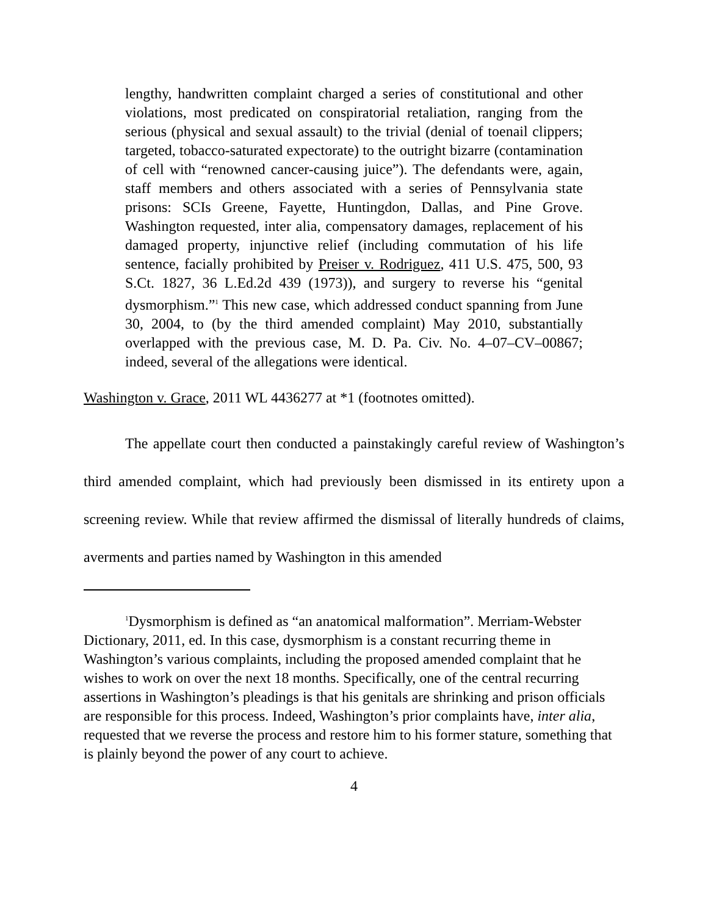lengthy, handwritten complaint charged a series of constitutional and other violations, most predicated on conspiratorial retaliation, ranging from the serious (physical and sexual assault) to the trivial (denial of toenail clippers; targeted, tobacco-saturated expectorate) to the outright bizarre (contamination of cell with “renowned cancer-causing juice”). The defendants were, again, staff members and others associated with a series of Pennsylvania state prisons: SCIs Greene, Fayette, Huntingdon, Dallas, and Pine Grove. Washington requested, inter alia, compensatory damages, replacement of his damaged property, injunctive relief (including commutation of his life sentence, facially prohibited by Preiser v. Rodriguez, 411 U.S. 475, 500, 93 S.Ct. 1827, 36 L.Ed.2d 439 (1973)), and surgery to reverse his “genital dysmorphism.”<sup>1</sup> This new case, which addressed conduct spanning from June 30, 2004, to (by the third amended complaint) May 2010, substantially overlapped with the previous case, M. D. Pa. Civ. No. 4–07–CV–00867; indeed, several of the allegations were identical.
Washington v. Grace, 2011 WL 4436277 at *1 (footnotes omitted).
The appellate court then conducted a painstakingly careful review of Washington’s third amended complaint, which had previously been dismissed in its entirety upon a screening review. While that review affirmed the dismissal of literally hundreds of claims, averments and parties named by Washington in this amended
<sup>1</sup> Dysmorphism is defined as “an anatomical malformation”. Merriam-Webster Dictionary, 2011, ed. In this case, dysmorphism is a constant recurring theme in Washington’s various complaints, including the proposed amended complaint that he wishes to work on over the next 18 months. Specifically, one of the central recurring assertions in Washington’s pleadings is that his genitals are shrinking and prison officials are responsible for this process. Indeed, Washington’s prior complaints have, inter alia, requested that we reverse the process and restore him to his former stature, something that is plainly beyond the power of any court to achieve.
4